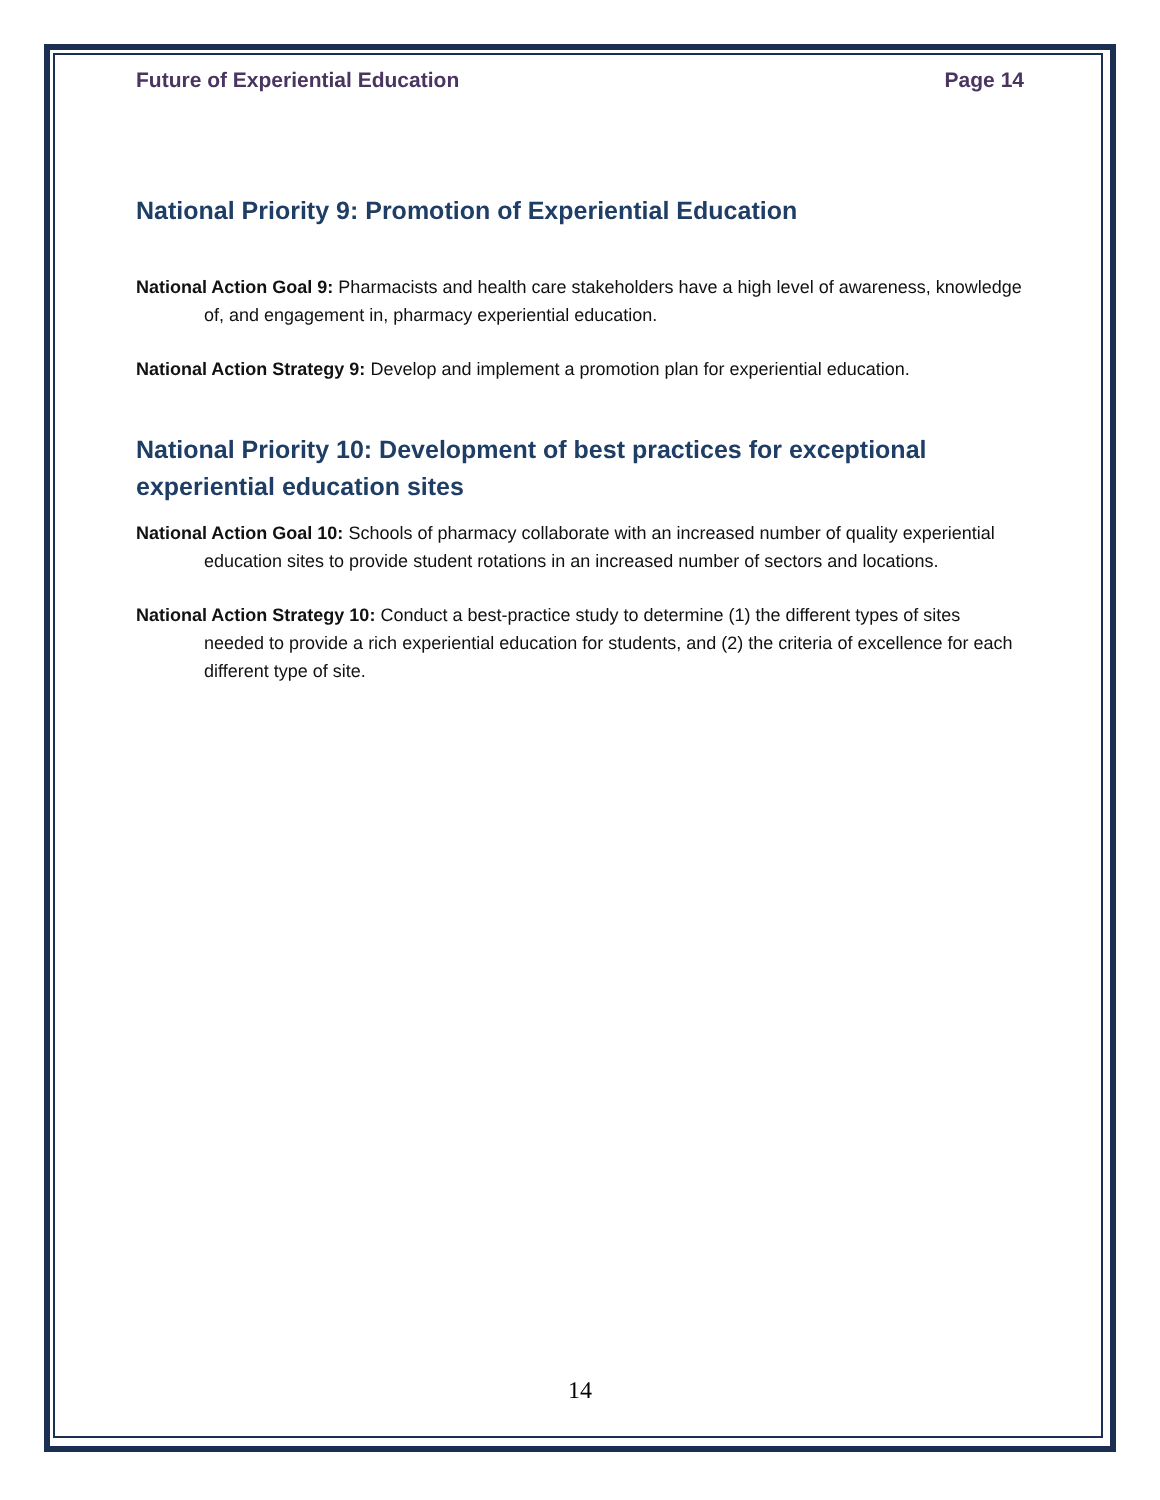Future of Experiential Education Page 14
National Priority 9: Promotion of Experiential Education
National Action Goal 9: Pharmacists and health care stakeholders have a high level of awareness, knowledge of, and engagement in, pharmacy experiential education.
National Action Strategy 9: Develop and implement a promotion plan for experiential education.
National Priority 10: Development of best practices for exceptional experiential education sites
National Action Goal 10: Schools of pharmacy collaborate with an increased number of quality experiential education sites to provide student rotations in an increased number of sectors and locations.
National Action Strategy 10: Conduct a best-practice study to determine (1) the different types of sites needed to provide a rich experiential education for students, and (2) the criteria of excellence for each different type of site.
14